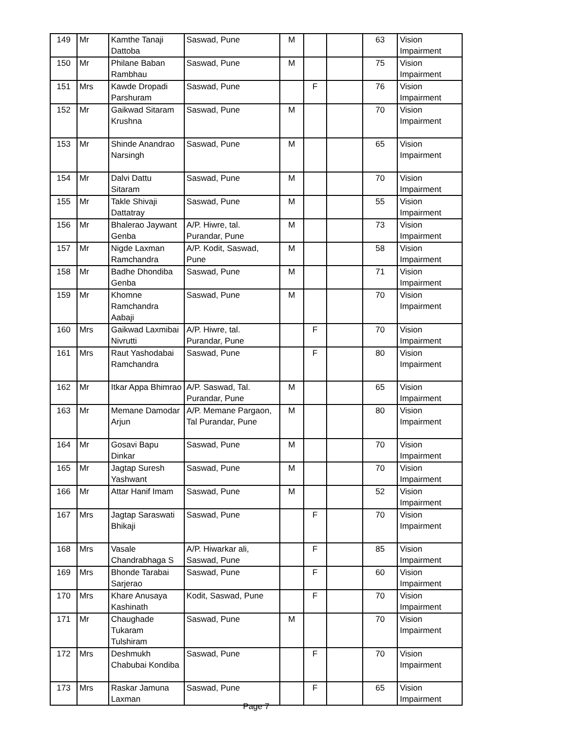| 149 | Mr | Kamthe Tanaji Dattoba | Saswad, Pune | M | | | 63 | Vision Impairment |
| 150 | Mr | Philane Baban Rambhau | Saswad, Pune | M | | | 75 | Vision Impairment |
| 151 | Mrs | Kawde Dropadi Parshuram | Saswad, Pune | | F | | 76 | Vision Impairment |
| 152 | Mr | Gaikwad Sitaram Krushna | Saswad, Pune | M | | | 70 | Vision Impairment |
| 153 | Mr | Shinde Anandrao Narsingh | Saswad, Pune | M | | | 65 | Vision Impairment |
| 154 | Mr | Dalvi Dattu Sitaram | Saswad, Pune | M | | | 70 | Vision Impairment |
| 155 | Mr | Takle Shivaji Dattatray | Saswad, Pune | M | | | 55 | Vision Impairment |
| 156 | Mr | Bhalerao Jaywant Genba | A/P. Hiwre, tal. Purandar, Pune | M | | | 73 | Vision Impairment |
| 157 | Mr | Nigde Laxman Ramchandra | A/P. Kodit, Saswad, Pune | M | | | 58 | Vision Impairment |
| 158 | Mr | Badhe Dhondiba Genba | Saswad, Pune | M | | | 71 | Vision Impairment |
| 159 | Mr | Khomne Ramchandra Aabaji | Saswad, Pune | M | | | 70 | Vision Impairment |
| 160 | Mrs | Gaikwad Laxmibai Nivrutti | A/P. Hiwre, tal. Purandar, Pune | | F | | 70 | Vision Impairment |
| 161 | Mrs | Raut Yashodabai Ramchandra | Saswad, Pune | | F | | 80 | Vision Impairment |
| 162 | Mr | Itkar Appa Bhimrao | A/P. Saswad, Tal. Purandar, Pune | M | | | 65 | Vision Impairment |
| 163 | Mr | Memane Damodar Arjun | A/P. Memane Pargaon, Tal Purandar, Pune | M | | | 80 | Vision Impairment |
| 164 | Mr | Gosavi Bapu Dinkar | Saswad, Pune | M | | | 70 | Vision Impairment |
| 165 | Mr | Jagtap Suresh Yashwant | Saswad, Pune | M | | | 70 | Vision Impairment |
| 166 | Mr | Attar Hanif Imam | Saswad, Pune | M | | | 52 | Vision Impairment |
| 167 | Mrs | Jagtap Saraswati Bhikaji | Saswad, Pune | | F | | 70 | Vision Impairment |
| 168 | Mrs | Vasale Chandrabhaga S | A/P. Hiwarkar ali, Saswad, Pune | | F | | 85 | Vision Impairment |
| 169 | Mrs | Bhonde Tarabai Sarjerao | Saswad, Pune | | F | | 60 | Vision Impairment |
| 170 | Mrs | Khare Anusaya Kashinath | Kodit, Saswad, Pune | | F | | 70 | Vision Impairment |
| 171 | Mr | Chaughade Tukaram Tulshiram | Saswad, Pune | M | | | 70 | Vision Impairment |
| 172 | Mrs | Deshmukh Chabubai Kondiba | Saswad, Pune | | F | | 70 | Vision Impairment |
| 173 | Mrs | Raskar Jamuna Laxman | Saswad, Pune | | F | | 65 | Vision Impairment |
Page 7